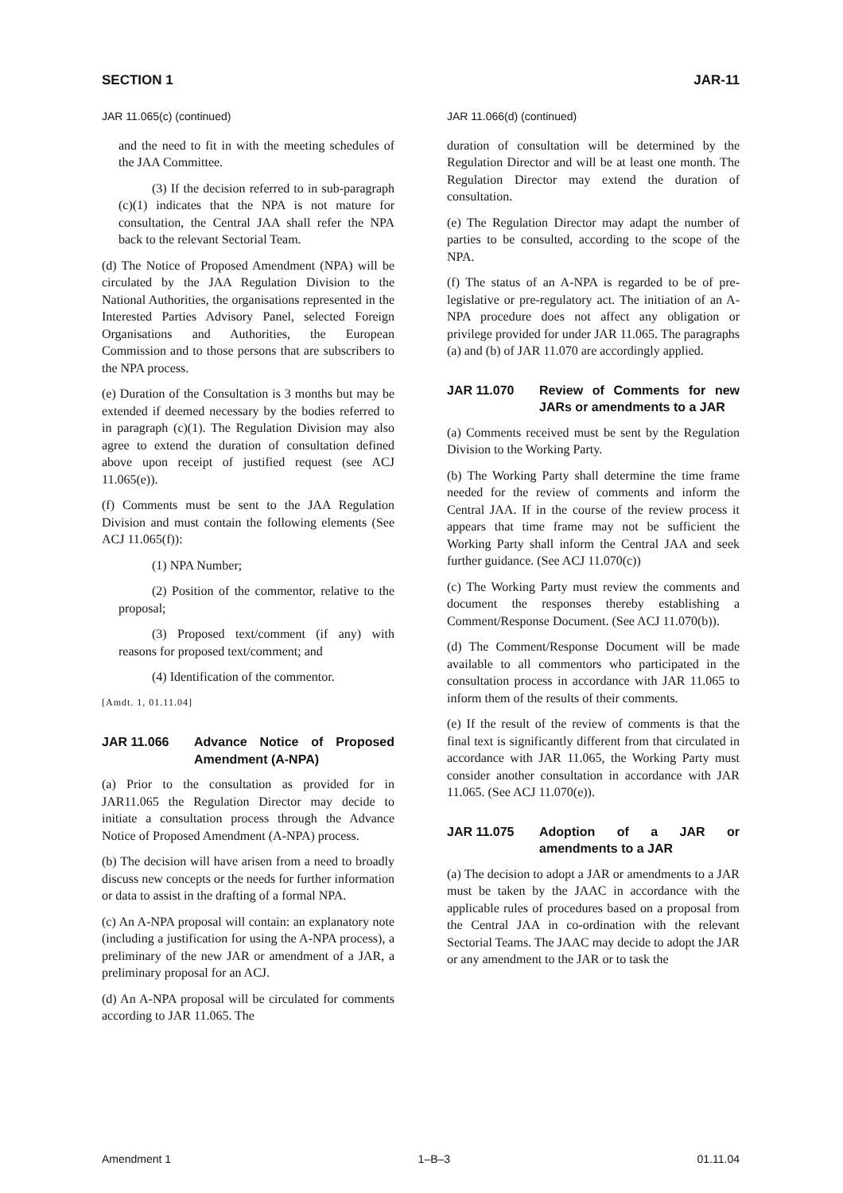SECTION 1 JAR-11
JAR 11.065(c) (continued)
and the need to fit in with the meeting schedules of the JAA Committee.
(3) If the decision referred to in sub-paragraph (c)(1) indicates that the NPA is not mature for consultation, the Central JAA shall refer the NPA back to the relevant Sectorial Team.
(d) The Notice of Proposed Amendment (NPA) will be circulated by the JAA Regulation Division to the National Authorities, the organisations represented in the Interested Parties Advisory Panel, selected Foreign Organisations and Authorities, the European Commission and to those persons that are subscribers to the NPA process.
(e) Duration of the Consultation is 3 months but may be extended if deemed necessary by the bodies referred to in paragraph (c)(1). The Regulation Division may also agree to extend the duration of consultation defined above upon receipt of justified request (see ACJ 11.065(e)).
(f) Comments must be sent to the JAA Regulation Division and must contain the following elements (See ACJ 11.065(f)):
(1) NPA Number;
(2) Position of the commentor, relative to the proposal;
(3) Proposed text/comment (if any) with reasons for proposed text/comment; and
(4) Identification of the commentor.
[Amdt. 1, 01.11.04]
JAR 11.066 Advance Notice of Proposed Amendment (A-NPA)
(a) Prior to the consultation as provided for in JAR11.065 the Regulation Director may decide to initiate a consultation process through the Advance Notice of Proposed Amendment (A-NPA) process.
(b) The decision will have arisen from a need to broadly discuss new concepts or the needs for further information or data to assist in the drafting of a formal NPA.
(c) An A-NPA proposal will contain: an explanatory note (including a justification for using the A-NPA process), a preliminary of the new JAR or amendment of a JAR, a preliminary proposal for an ACJ.
(d) An A-NPA proposal will be circulated for comments according to JAR 11.065. The
JAR 11.066(d) (continued)
duration of consultation will be determined by the Regulation Director and will be at least one month. The Regulation Director may extend the duration of consultation.
(e) The Regulation Director may adapt the number of parties to be consulted, according to the scope of the NPA.
(f) The status of an A-NPA is regarded to be of pre-legislative or pre-regulatory act. The initiation of an A-NPA procedure does not affect any obligation or privilege provided for under JAR 11.065. The paragraphs (a) and (b) of JAR 11.070 are accordingly applied.
JAR 11.070 Review of Comments for new JARs or amendments to a JAR
(a) Comments received must be sent by the Regulation Division to the Working Party.
(b) The Working Party shall determine the time frame needed for the review of comments and inform the Central JAA. If in the course of the review process it appears that time frame may not be sufficient the Working Party shall inform the Central JAA and seek further guidance. (See ACJ 11.070(c))
(c) The Working Party must review the comments and document the responses thereby establishing a Comment/Response Document. (See ACJ 11.070(b)).
(d) The Comment/Response Document will be made available to all commentors who participated in the consultation process in accordance with JAR 11.065 to inform them of the results of their comments.
(e) If the result of the review of comments is that the final text is significantly different from that circulated in accordance with JAR 11.065, the Working Party must consider another consultation in accordance with JAR 11.065. (See ACJ 11.070(e)).
JAR 11.075 Adoption of a JAR or amendments to a JAR
(a) The decision to adopt a JAR or amendments to a JAR must be taken by the JAAC in accordance with the applicable rules of procedures based on a proposal from the Central JAA in co-ordination with the relevant Sectorial Teams. The JAAC may decide to adopt the JAR or any amendment to the JAR or to task the
Amendment 1 1–B–3 01.11.04